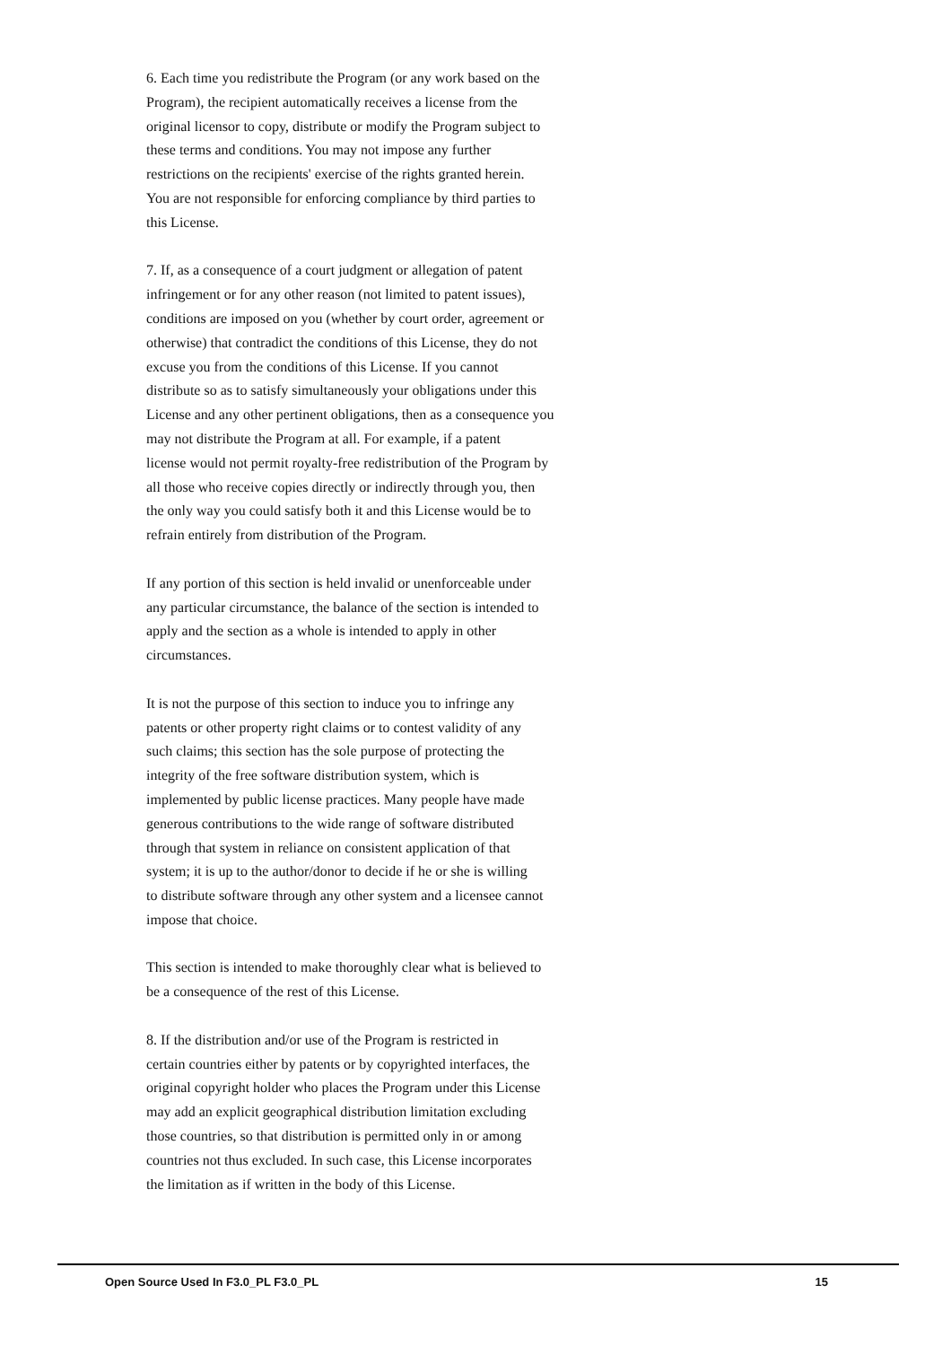6. Each time you redistribute the Program (or any work based on the Program), the recipient automatically receives a license from the original licensor to copy, distribute or modify the Program subject to these terms and conditions. You may not impose any further restrictions on the recipients' exercise of the rights granted herein. You are not responsible for enforcing compliance by third parties to this License.
7. If, as a consequence of a court judgment or allegation of patent infringement or for any other reason (not limited to patent issues), conditions are imposed on you (whether by court order, agreement or otherwise) that contradict the conditions of this License, they do not excuse you from the conditions of this License. If you cannot distribute so as to satisfy simultaneously your obligations under this License and any other pertinent obligations, then as a consequence you may not distribute the Program at all. For example, if a patent license would not permit royalty-free redistribution of the Program by all those who receive copies directly or indirectly through you, then the only way you could satisfy both it and this License would be to refrain entirely from distribution of the Program.
If any portion of this section is held invalid or unenforceable under any particular circumstance, the balance of the section is intended to apply and the section as a whole is intended to apply in other circumstances.
It is not the purpose of this section to induce you to infringe any patents or other property right claims or to contest validity of any such claims; this section has the sole purpose of protecting the integrity of the free software distribution system, which is implemented by public license practices. Many people have made generous contributions to the wide range of software distributed through that system in reliance on consistent application of that system; it is up to the author/donor to decide if he or she is willing to distribute software through any other system and a licensee cannot impose that choice.
This section is intended to make thoroughly clear what is believed to be a consequence of the rest of this License.
8. If the distribution and/or use of the Program is restricted in certain countries either by patents or by copyrighted interfaces, the original copyright holder who places the Program under this License may add an explicit geographical distribution limitation excluding those countries, so that distribution is permitted only in or among countries not thus excluded. In such case, this License incorporates the limitation as if written in the body of this License.
Open Source Used In F3.0_PL F3.0_PL 15